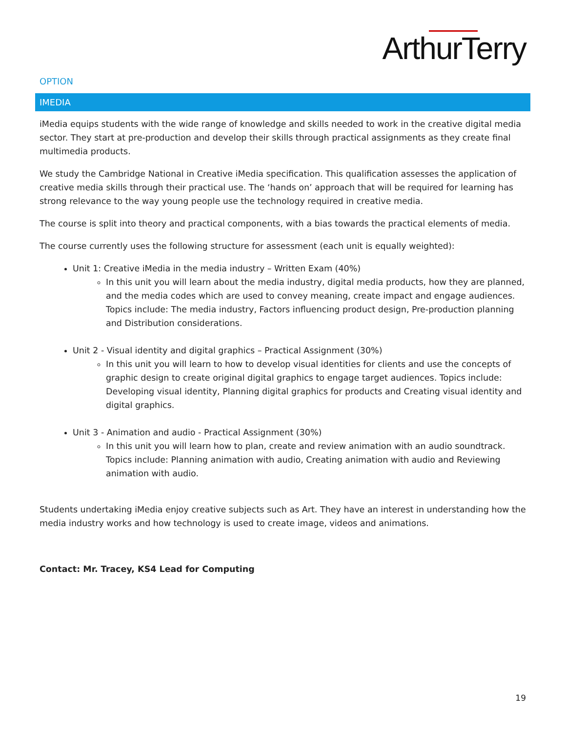ArthurTerry
OPTION
IMEDIA
iMedia equips students with the wide range of knowledge and skills needed to work in the creative digital media sector. They start at pre-production and develop their skills through practical assignments as they create final multimedia products.
We study the Cambridge National in Creative iMedia specification. This qualification assesses the application of creative media skills through their practical use. The ‘hands on’ approach that will be required for learning has strong relevance to the way young people use the technology required in creative media.
The course is split into theory and practical components, with a bias towards the practical elements of media.
The course currently uses the following structure for assessment (each unit is equally weighted):
Unit 1: Creative iMedia in the media industry – Written Exam (40%)
In this unit you will learn about the media industry, digital media products, how they are planned, and the media codes which are used to convey meaning, create impact and engage audiences. Topics include: The media industry, Factors influencing product design, Pre-production planning and Distribution considerations.
Unit 2 - Visual identity and digital graphics – Practical Assignment (30%)
In this unit you will learn to how to develop visual identities for clients and use the concepts of graphic design to create original digital graphics to engage target audiences. Topics include: Developing visual identity, Planning digital graphics for products and Creating visual identity and digital graphics.
Unit 3 - Animation and audio - Practical Assignment (30%)
In this unit you will learn how to plan, create and review animation with an audio soundtrack. Topics include: Planning animation with audio, Creating animation with audio and Reviewing animation with audio.
Students undertaking iMedia enjoy creative subjects such as Art. They have an interest in understanding how the media industry works and how technology is used to create image, videos and animations.
Contact: Mr. Tracey, KS4 Lead for Computing
19